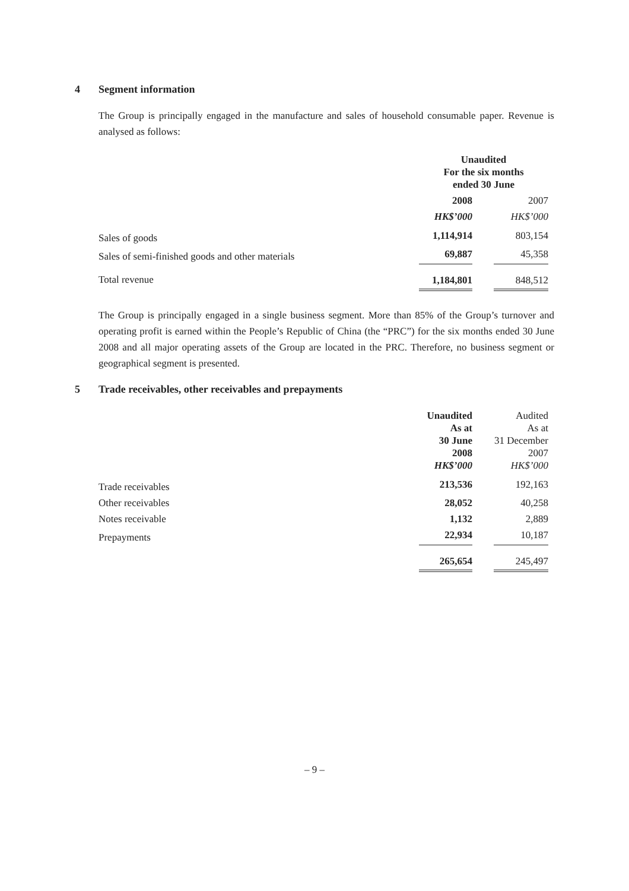4 Segment information
The Group is principally engaged in the manufacture and sales of household consumable paper. Revenue is analysed as follows:
| | Unaudited For the six months ended 30 June | | |
| --- | --- | --- | --- |
| | 2008 | | 2007 |
| | HK$’000 | | HK$’000 |
| Sales of goods | 1,114,914 | | 803,154 |
| Sales of semi-finished goods and other materials | 69,887 | | 45,358 |
| Total revenue | 1,184,801 | | 848,512 |
The Group is principally engaged in a single business segment. More than 85% of the Group’s turnover and operating profit is earned within the People’s Republic of China (the “PRC”) for the six months ended 30 June 2008 and all major operating assets of the Group are located in the PRC. Therefore, no business segment or geographical segment is presented.
5 Trade receivables, other receivables and prepayments
| | Unaudited As at 30 June 2008 HK$’000 | | Audited As at 31 December 2007 HK$’000 |
| --- | --- | --- | --- |
| Trade receivables | 213,536 | | 192,163 |
| Other receivables | 28,052 | | 40,258 |
| Notes receivable | 1,132 | | 2,889 |
| Prepayments | 22,934 | | 10,187 |
| | 265,654 | | 245,497 |
– 9 –